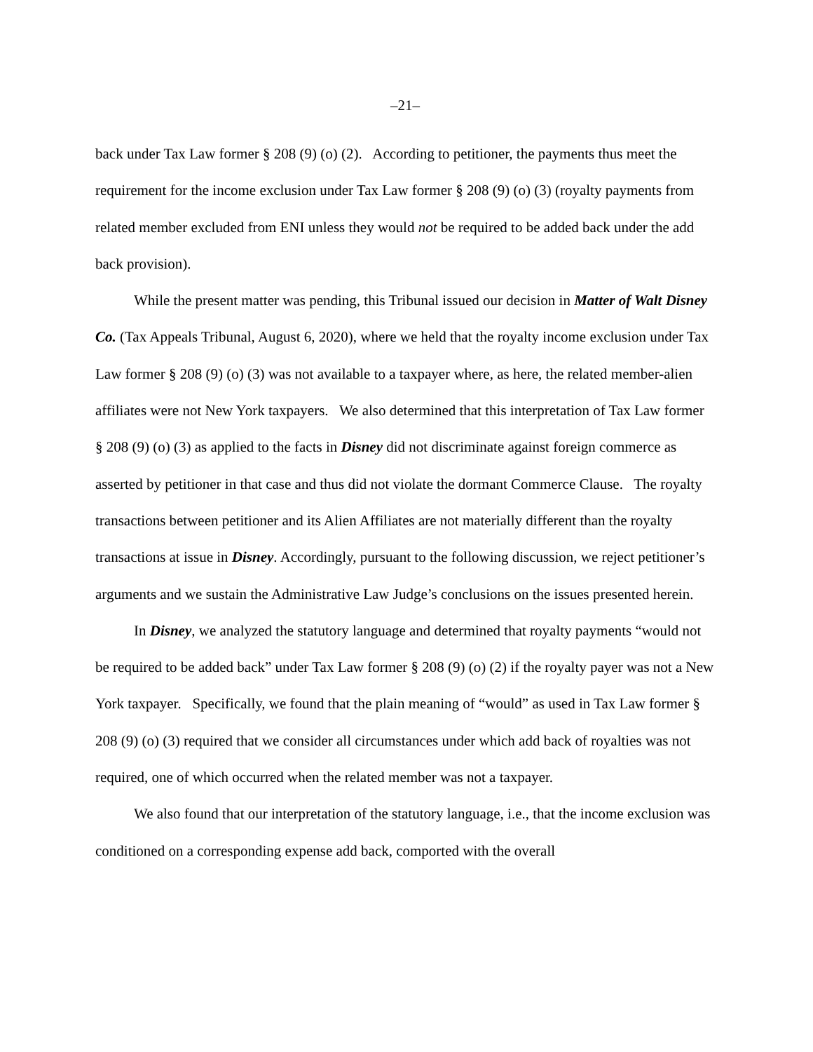–21–
back under Tax Law former § 208 (9) (o) (2). According to petitioner, the payments thus meet the requirement for the income exclusion under Tax Law former § 208 (9) (o) (3) (royalty payments from related member excluded from ENI unless they would not be required to be added back under the add back provision).
While the present matter was pending, this Tribunal issued our decision in Matter of Walt Disney Co. (Tax Appeals Tribunal, August 6, 2020), where we held that the royalty income exclusion under Tax Law former § 208 (9) (o) (3) was not available to a taxpayer where, as here, the related member-alien affiliates were not New York taxpayers. We also determined that this interpretation of Tax Law former § 208 (9) (o) (3) as applied to the facts in Disney did not discriminate against foreign commerce as asserted by petitioner in that case and thus did not violate the dormant Commerce Clause. The royalty transactions between petitioner and its Alien Affiliates are not materially different than the royalty transactions at issue in Disney. Accordingly, pursuant to the following discussion, we reject petitioner’s arguments and we sustain the Administrative Law Judge’s conclusions on the issues presented herein.
In Disney, we analyzed the statutory language and determined that royalty payments “would not be required to be added back” under Tax Law former § 208 (9) (o) (2) if the royalty payer was not a New York taxpayer. Specifically, we found that the plain meaning of “would” as used in Tax Law former § 208 (9) (o) (3) required that we consider all circumstances under which add back of royalties was not required, one of which occurred when the related member was not a taxpayer.
We also found that our interpretation of the statutory language, i.e., that the income exclusion was conditioned on a corresponding expense add back, comported with the overall